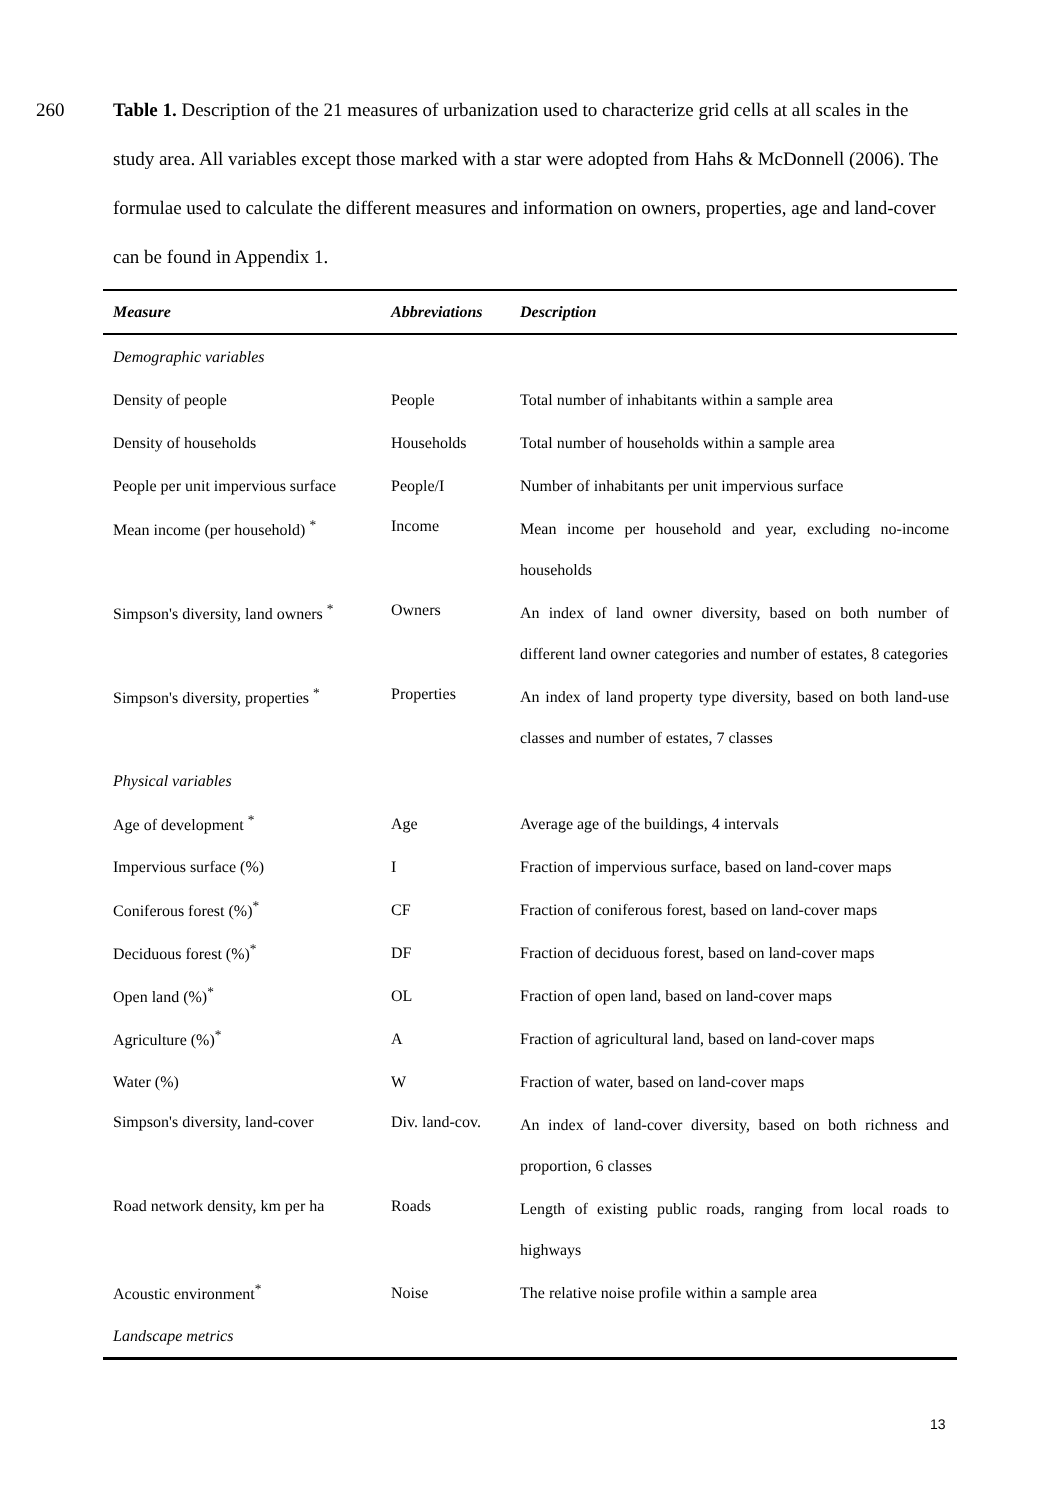260 Table 1. Description of the 21 measures of urbanization used to characterize grid cells at all scales in the study area. All variables except those marked with a star were adopted from Hahs & McDonnell (2006). The formulae used to calculate the different measures and information on owners, properties, age and land-cover can be found in Appendix 1.
| Measure | Abbreviations | Description |
| --- | --- | --- |
| Demographic variables | | |
| Density of people | People | Total number of inhabitants within a sample area |
| Density of households | Households | Total number of households within a sample area |
| People per unit impervious surface | People/I | Number of inhabitants per unit impervious surface |
| Mean income (per household) <sup>*</sup> | Income | Mean income per household and year, excluding no-income households |
| Simpson's diversity, land owners <sup>*</sup> | Owners | An index of land owner diversity, based on both number of different land owner categories and number of estates, 8 categories |
| Simpson's diversity, properties <sup>*</sup> | Properties | An index of land property type diversity, based on both land-use classes and number of estates, 7 classes |
| Physical variables | | |
| Age of development <sup>*</sup> | Age | Average age of the buildings, 4 intervals |
| Impervious surface (%) | I | Fraction of impervious surface, based on land-cover maps |
| Coniferous forest (%)<sup>*</sup> | CF | Fraction of coniferous forest, based on land-cover maps |
| Deciduous forest (%)<sup>*</sup> | DF | Fraction of deciduous forest, based on land-cover maps |
| Open land (%)<sup>*</sup> | OL | Fraction of open land, based on land-cover maps |
| Agriculture (%)<sup>*</sup> | A | Fraction of agricultural land, based on land-cover maps |
| Water (%) | W | Fraction of water, based on land-cover maps |
| Simpson's diversity, land-cover | Div. land-cov. | An index of land-cover diversity, based on both richness and proportion, 6 classes |
| Road network density, km per ha | Roads | Length of existing public roads, ranging from local roads to highways |
| Acoustic environment<sup>*</sup> | Noise | The relative noise profile within a sample area |
| Landscape metrics | | |
13